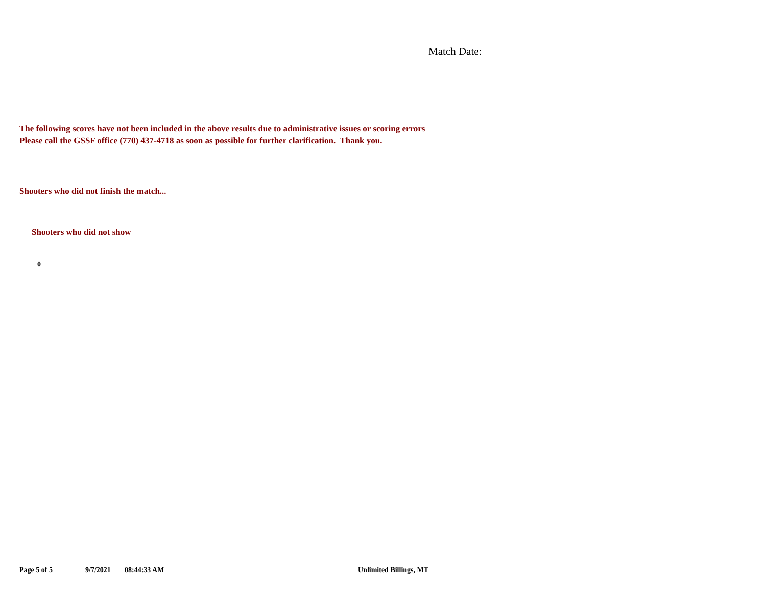Match Date:
The following scores have not been included in the above results due to administrative issues or scoring errors
Please call the GSSF office (770) 437-4718 as soon as possible for further clarification. Thank you.
Shooters who did not finish the match...
Shooters who did not show
0
Page 5 of 5 9/7/2021 08:44:33 AM Unlimited Billings, MT